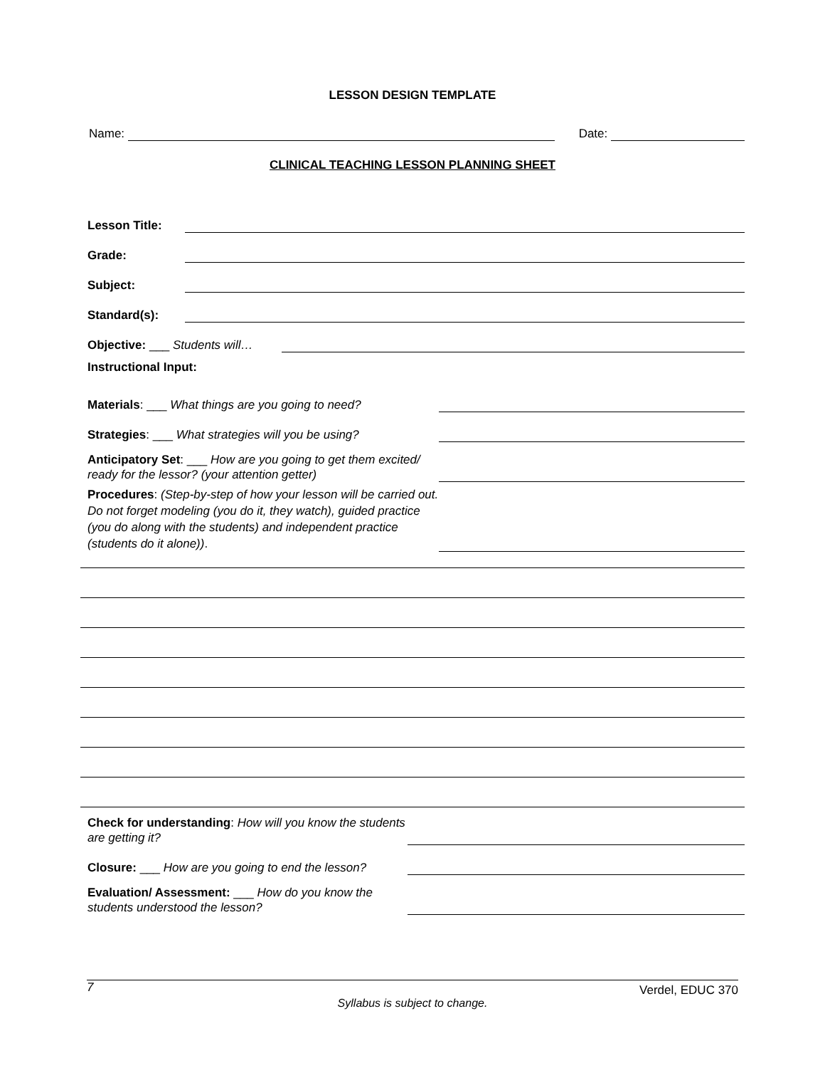LESSON DESIGN TEMPLATE
Name: Date:
CLINICAL TEACHING LESSON PLANNING SHEET
Lesson Title:
Grade:
Subject:
Standard(s):
Objective: ___ Students will…
Instructional Input:
Materials: ___ What things are you going to need?
Strategies: ___ What strategies will you be using?
Anticipatory Set: ___ How are you going to get them excited/ ready for the lessor? (your attention getter)
Procedures: (Step-by-step of how your lesson will be carried out. Do not forget modeling (you do it, they watch), guided practice (you do along with the students) and independent practice (students do it alone)).
Check for understanding: How will you know the students are getting it?
Closure: ___ How are you going to end the lesson?
Evaluation/ Assessment: ___ How do you know the students understood the lesson?
7 Verdel, EDUC 370
Syllabus is subject to change.